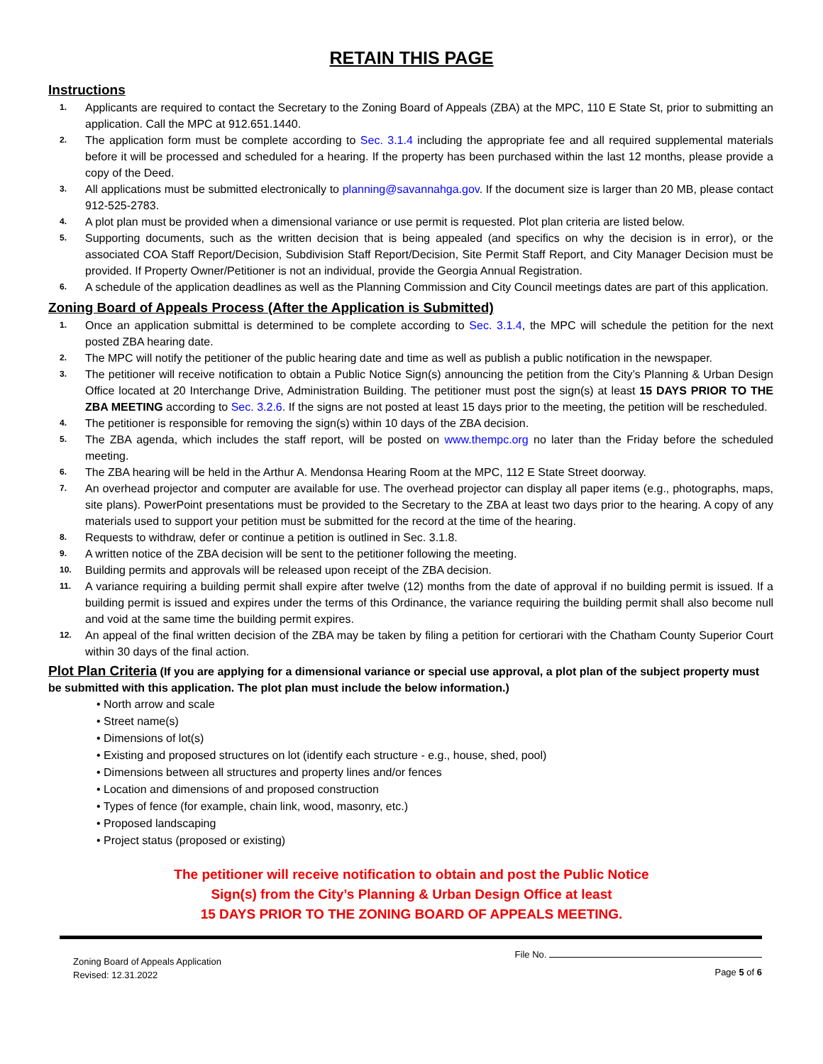RETAIN THIS PAGE
Instructions
1. Applicants are required to contact the Secretary to the Zoning Board of Appeals (ZBA) at the MPC, 110 E State St, prior to submitting an application. Call the MPC at 912.651.1440.
2. The application form must be complete according to Sec. 3.1.4 including the appropriate fee and all required supplemental materials before it will be processed and scheduled for a hearing. If the property has been purchased within the last 12 months, please provide a copy of the Deed.
3. All applications must be submitted electronically to planning@savannahga.gov. If the document size is larger than 20 MB, please contact 912-525-2783.
4. A plot plan must be provided when a dimensional variance or use permit is requested. Plot plan criteria are listed below.
5. Supporting documents, such as the written decision that is being appealed (and specifics on why the decision is in error), or the associated COA Staff Report/Decision, Subdivision Staff Report/Decision, Site Permit Staff Report, and City Manager Decision must be provided. If Property Owner/Petitioner is not an individual, provide the Georgia Annual Registration.
6. A schedule of the application deadlines as well as the Planning Commission and City Council meetings dates are part of this application.
Zoning Board of Appeals Process (After the Application is Submitted)
1. Once an application submittal is determined to be complete according to Sec. 3.1.4, the MPC will schedule the petition for the next posted ZBA hearing date.
2. The MPC will notify the petitioner of the public hearing date and time as well as publish a public notification in the newspaper.
3. The petitioner will receive notification to obtain a Public Notice Sign(s) announcing the petition from the City’s Planning & Urban Design Office located at 20 Interchange Drive, Administration Building. The petitioner must post the sign(s) at least 15 DAYS PRIOR TO THE ZBA MEETING according to Sec. 3.2.6. If the signs are not posted at least 15 days prior to the meeting, the petition will be rescheduled.
4. The petitioner is responsible for removing the sign(s) within 10 days of the ZBA decision.
5. The ZBA agenda, which includes the staff report, will be posted on www.thempc.org no later than the Friday before the scheduled meeting.
6. The ZBA hearing will be held in the Arthur A. Mendonsa Hearing Room at the MPC, 112 E State Street doorway.
7. An overhead projector and computer are available for use. The overhead projector can display all paper items (e.g., photographs, maps, site plans). PowerPoint presentations must be provided to the Secretary to the ZBA at least two days prior to the hearing. A copy of any materials used to support your petition must be submitted for the record at the time of the hearing.
8. Requests to withdraw, defer or continue a petition is outlined in Sec. 3.1.8.
9. A written notice of the ZBA decision will be sent to the petitioner following the meeting.
10. Building permits and approvals will be released upon receipt of the ZBA decision.
11. A variance requiring a building permit shall expire after twelve (12) months from the date of approval if no building permit is issued. If a building permit is issued and expires under the terms of this Ordinance, the variance requiring the building permit shall also become null and void at the same time the building permit expires.
12. An appeal of the final written decision of the ZBA may be taken by filing a petition for certiorari with the Chatham County Superior Court within 30 days of the final action.
Plot Plan Criteria (If you are applying for a dimensional variance or special use approval, a plot plan of the subject property must be submitted with this application. The plot plan must include the below information.)
• North arrow and scale
• Street name(s)
• Dimensions of lot(s)
• Existing and proposed structures on lot (identify each structure - e.g., house, shed, pool)
• Dimensions between all structures and property lines and/or fences
• Location and dimensions of and proposed construction
• Types of fence (for example, chain link, wood, masonry, etc.)
• Proposed landscaping
• Project status (proposed or existing)
The petitioner will receive notification to obtain and post the Public Notice
Sign(s) from the City’s Planning & Urban Design Office at least
15 DAYS PRIOR TO THE ZONING BOARD OF APPEALS MEETING.
Zoning Board of Appeals Application
Revised: 12.31.2022
File No.
Page 5 of 6